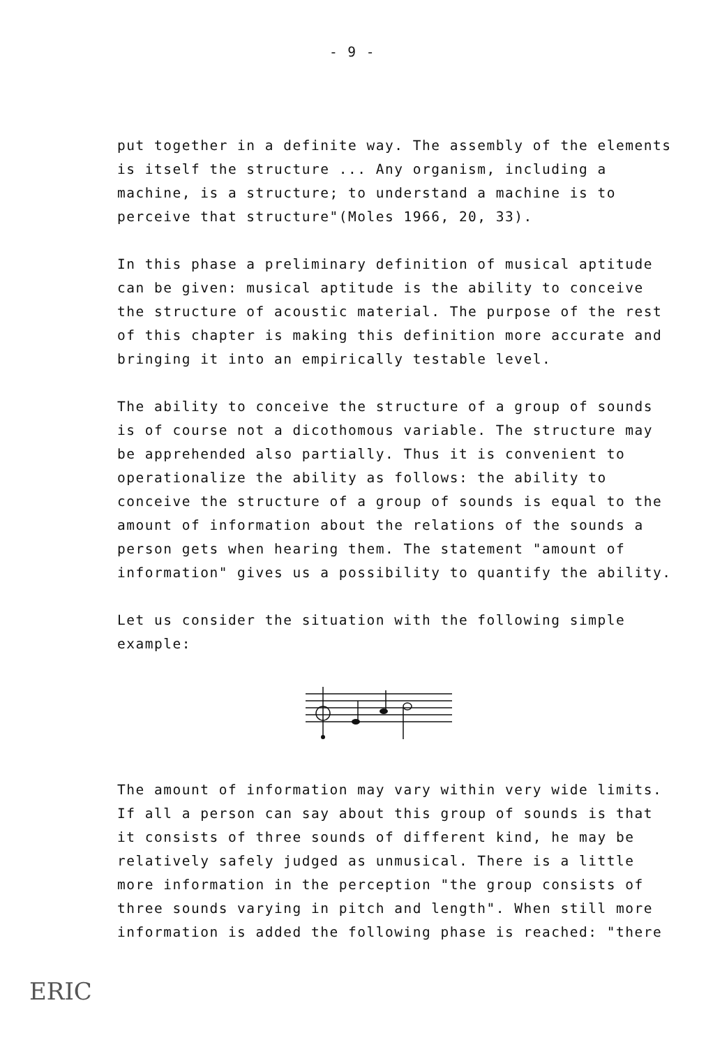- 9 -
put together in a definite way. The assembly of the elements is itself the structure ... Any organism, including a machine, is a structure; to understand a machine is to perceive that structure"(Moles 1966, 20, 33).
In this phase a preliminary definition of musical aptitude can be given: musical aptitude is the ability to conceive the structure of acoustic material. The purpose of the rest of this chapter is making this definition more accurate and bringing it into an empirically testable level.
The ability to conceive the structure of a group of sounds is of course not a dicothomous variable. The structure may be apprehended also partially. Thus it is convenient to operationalize the ability as follows: the ability to conceive the structure of a group of sounds is equal to the amount of information about the relations of the sounds a person gets when hearing them. The statement "amount of information" gives us a possibility to quantify the ability.
Let us consider the situation with the following simple example:
The amount of information may vary within very wide limits. If all a person can say about this group of sounds is that it consists of three sounds of different kind, he may be relatively safely judged as unmusical. There is a little more information in the perception "the group consists of three sounds varying in pitch and length". When still more information is added the following phase is reached: "there
ERIC